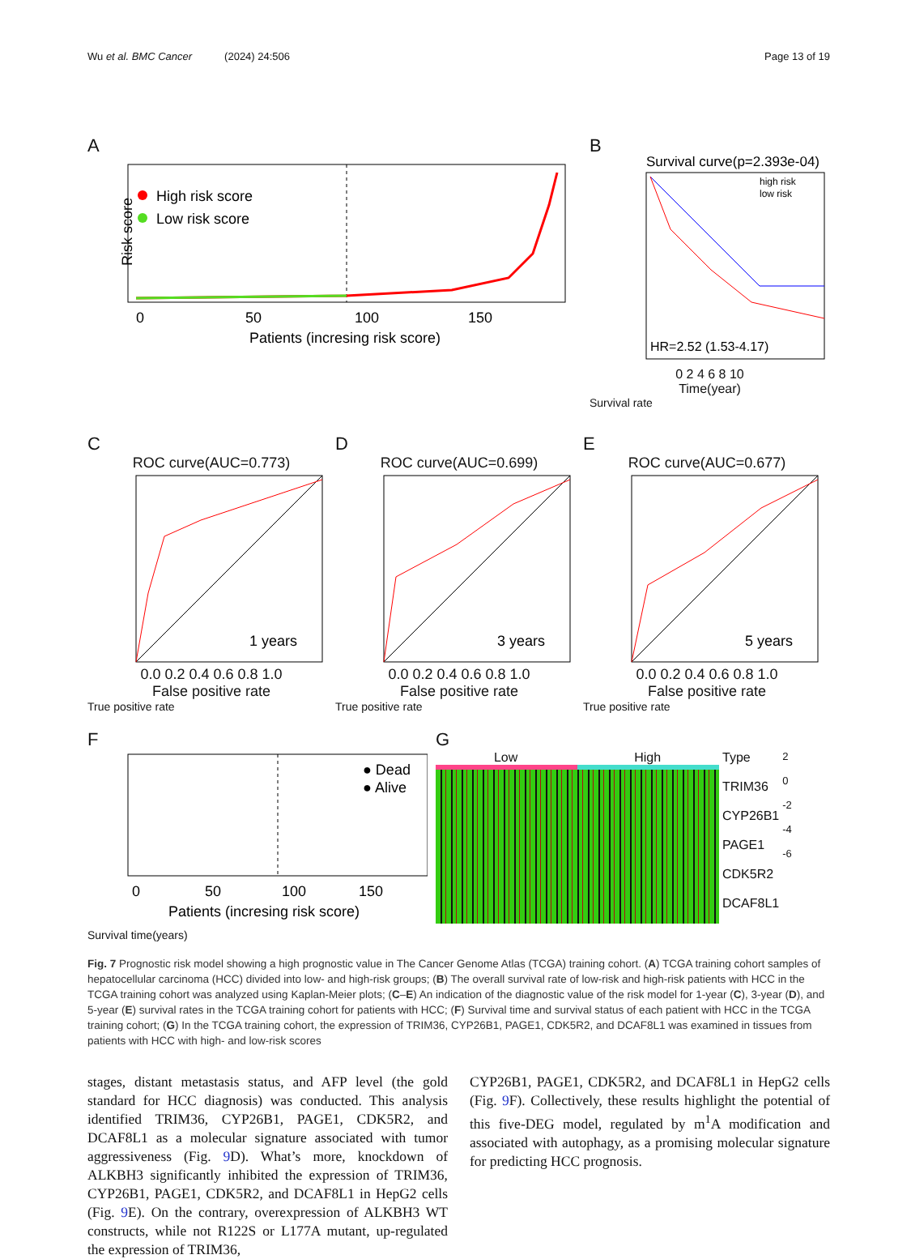Wu et al. BMC Cancer (2024) 24:506
Page 13 of 19
A
High risk score
Low risk score
0
50
100
150
Patients (incresing risk score)
Risk score
B
Survival curve(p=2.393e-04)
high risk
low risk
HR=2.52 (1.53-4.17)
0 2 4 6 8 10
Time(year)
Survival rate
C
ROC curve(AUC=0.773)
1 years
0.0 0.2 0.4 0.6 0.8 1.0
False positive rate
True positive rate
D
ROC curve(AUC=0.699)
3 years
0.0 0.2 0.4 0.6 0.8 1.0
False positive rate
True positive rate
E
ROC curve(AUC=0.677)
5 years
0.0 0.2 0.4 0.6 0.8 1.0
False positive rate
True positive rate
F
● Dead
● Alive
0
50
100
150
Patients (incresing risk score)
Survival time(years)
G
Low High Type
TRIM36
CYP26B1
PAGE1
CDK5R2
DCAF8L1
2
0
-2
-4
-6
Fig. 7 Prognostic risk model showing a high prognostic value in The Cancer Genome Atlas (TCGA) training cohort. (A) TCGA training cohort samples of hepatocellular carcinoma (HCC) divided into low- and high-risk groups; (B) The overall survival rate of low-risk and high-risk patients with HCC in the TCGA training cohort was analyzed using Kaplan-Meier plots; (C–E) An indication of the diagnostic value of the risk model for 1-year (C), 3-year (D), and 5-year (E) survival rates in the TCGA training cohort for patients with HCC; (F) Survival time and survival status of each patient with HCC in the TCGA training cohort; (G) In the TCGA training cohort, the expression of TRIM36, CYP26B1, PAGE1, CDK5R2, and DCAF8L1 was examined in tissues from patients with HCC with high- and low-risk scores
stages, distant metastasis status, and AFP level (the gold standard for HCC diagnosis) was conducted. This analysis identified TRIM36, CYP26B1, PAGE1, CDK5R2, and DCAF8L1 as a molecular signature associated with tumor aggressiveness (Fig. 9 D). What’s more, knockdown of ALKBH3 significantly inhibited the expression of TRIM36, CYP26B1, PAGE1, CDK5R2, and DCAF8L1 in HepG2 cells (Fig. 9 E). On the contrary, overexpression of ALKBH3 WT constructs, while not R122S or L177A mutant, up-regulated the expression of TRIM36,
CYP26B1, PAGE1, CDK5R2, and DCAF8L1 in HepG2 cells (Fig. 9 F). Collectively, these results highlight the potential of this five-DEG model, regulated by m<sup>1</sup>A modification and associated with autophagy, as a promising molecular signature for predicting HCC prognosis.